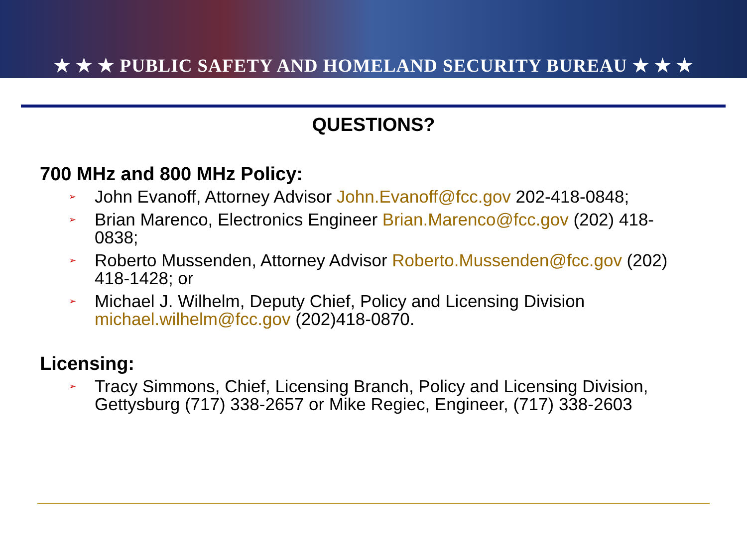★ ★ ★ PUBLIC SAFETY AND HOMELAND SECURITY BUREAU ★ ★ ★
QUESTIONS?
700 MHz and 800 MHz Policy:
➢ John Evanoff, Attorney Advisor John.Evanoff@fcc.gov 202-418-0848;
➢ Brian Marenco, Electronics Engineer Brian.Marenco@fcc.gov (202) 418-0838;
➢ Roberto Mussenden, Attorney Advisor Roberto.Mussenden@fcc.gov (202) 418-1428; or
➢ Michael J. Wilhelm, Deputy Chief, Policy and Licensing Division michael.wilhelm@fcc.gov (202)418-0870.
Licensing:
➢ Tracy Simmons, Chief, Licensing Branch, Policy and Licensing Division, Gettysburg (717) 338-2657 or Mike Regiec, Engineer, (717) 338-2603